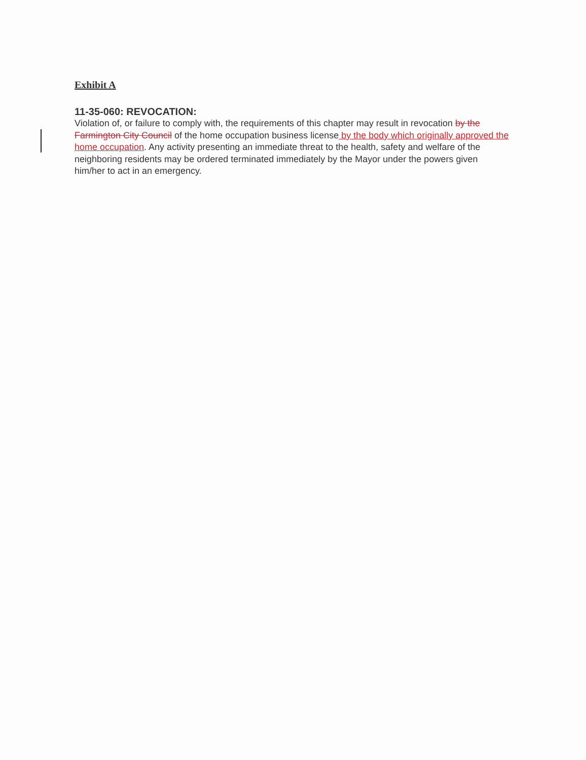Exhibit A
11-35-060: REVOCATION:
Violation of, or failure to comply with, the requirements of this chapter may result in revocation by the Farmington City Council of the home occupation business license by the body which originally approved the home occupation. Any activity presenting an immediate threat to the health, safety and welfare of the neighboring residents may be ordered terminated immediately by the Mayor under the powers given him/her to act in an emergency.